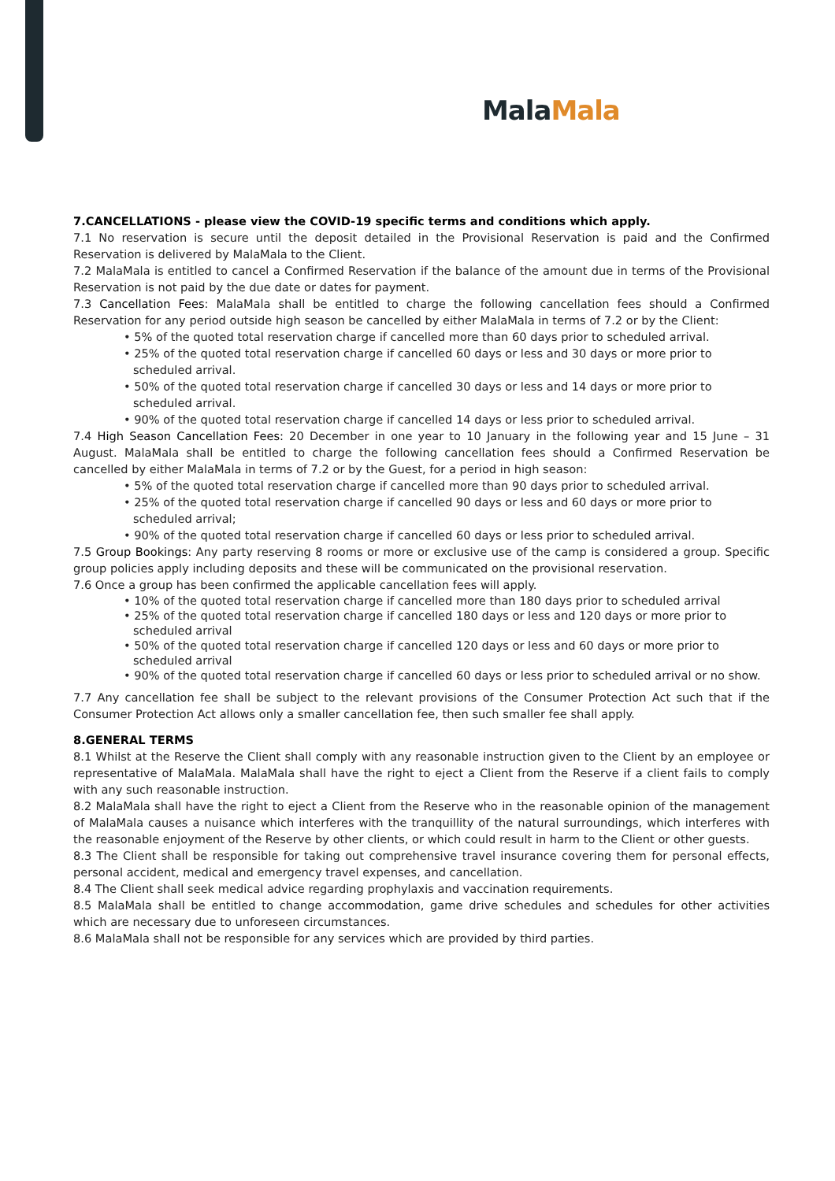Mala Mala
7.CANCELLATIONS - please view the COVID-19 specific terms and conditions which apply.
7.1 No reservation is secure until the deposit detailed in the Provisional Reservation is paid and the Confirmed Reservation is delivered by MalaMala to the Client.
7.2 MalaMala is entitled to cancel a Confirmed Reservation if the balance of the amount due in terms of the Provisional Reservation is not paid by the due date or dates for payment.
7.3 Cancellation Fees: MalaMala shall be entitled to charge the following cancellation fees should a Confirmed Reservation for any period outside high season be cancelled by either MalaMala in terms of 7.2 or by the Client:
• 5% of the quoted total reservation charge if cancelled more than 60 days prior to scheduled arrival.
• 25% of the quoted total reservation charge if cancelled 60 days or less and 30 days or more prior to scheduled arrival.
• 50% of the quoted total reservation charge if cancelled 30 days or less and 14 days or more prior to scheduled arrival.
• 90% of the quoted total reservation charge if cancelled 14 days or less prior to scheduled arrival.
7.4 High Season Cancellation Fees: 20 December in one year to 10 January in the following year and 15 June – 31 August. MalaMala shall be entitled to charge the following cancellation fees should a Confirmed Reservation be cancelled by either MalaMala in terms of 7.2 or by the Guest, for a period in high season:
• 5% of the quoted total reservation charge if cancelled more than 90 days prior to scheduled arrival.
• 25% of the quoted total reservation charge if cancelled 90 days or less and 60 days or more prior to scheduled arrival;
• 90% of the quoted total reservation charge if cancelled 60 days or less prior to scheduled arrival.
7.5 Group Bookings: Any party reserving 8 rooms or more or exclusive use of the camp is considered a group. Specific group policies apply including deposits and these will be communicated on the provisional reservation.
7.6 Once a group has been confirmed the applicable cancellation fees will apply.
• 10% of the quoted total reservation charge if cancelled more than 180 days prior to scheduled arrival
• 25% of the quoted total reservation charge if cancelled 180 days or less and 120 days or more prior to scheduled arrival
• 50% of the quoted total reservation charge if cancelled 120 days or less and 60 days or more prior to scheduled arrival
• 90% of the quoted total reservation charge if cancelled 60 days or less prior to scheduled arrival or no show.
7.7 Any cancellation fee shall be subject to the relevant provisions of the Consumer Protection Act such that if the Consumer Protection Act allows only a smaller cancellation fee, then such smaller fee shall apply.
8.GENERAL TERMS
8.1 Whilst at the Reserve the Client shall comply with any reasonable instruction given to the Client by an employee or representative of MalaMala. MalaMala shall have the right to eject a Client from the Reserve if a client fails to comply with any such reasonable instruction.
8.2 MalaMala shall have the right to eject a Client from the Reserve who in the reasonable opinion of the management of MalaMala causes a nuisance which interferes with the tranquillity of the natural surroundings, which interferes with the reasonable enjoyment of the Reserve by other clients, or which could result in harm to the Client or other guests.
8.3 The Client shall be responsible for taking out comprehensive travel insurance covering them for personal effects, personal accident, medical and emergency travel expenses, and cancellation.
8.4 The Client shall seek medical advice regarding prophylaxis and vaccination requirements.
8.5 MalaMala shall be entitled to change accommodation, game drive schedules and schedules for other activities which are necessary due to unforeseen circumstances.
8.6 MalaMala shall not be responsible for any services which are provided by third parties.